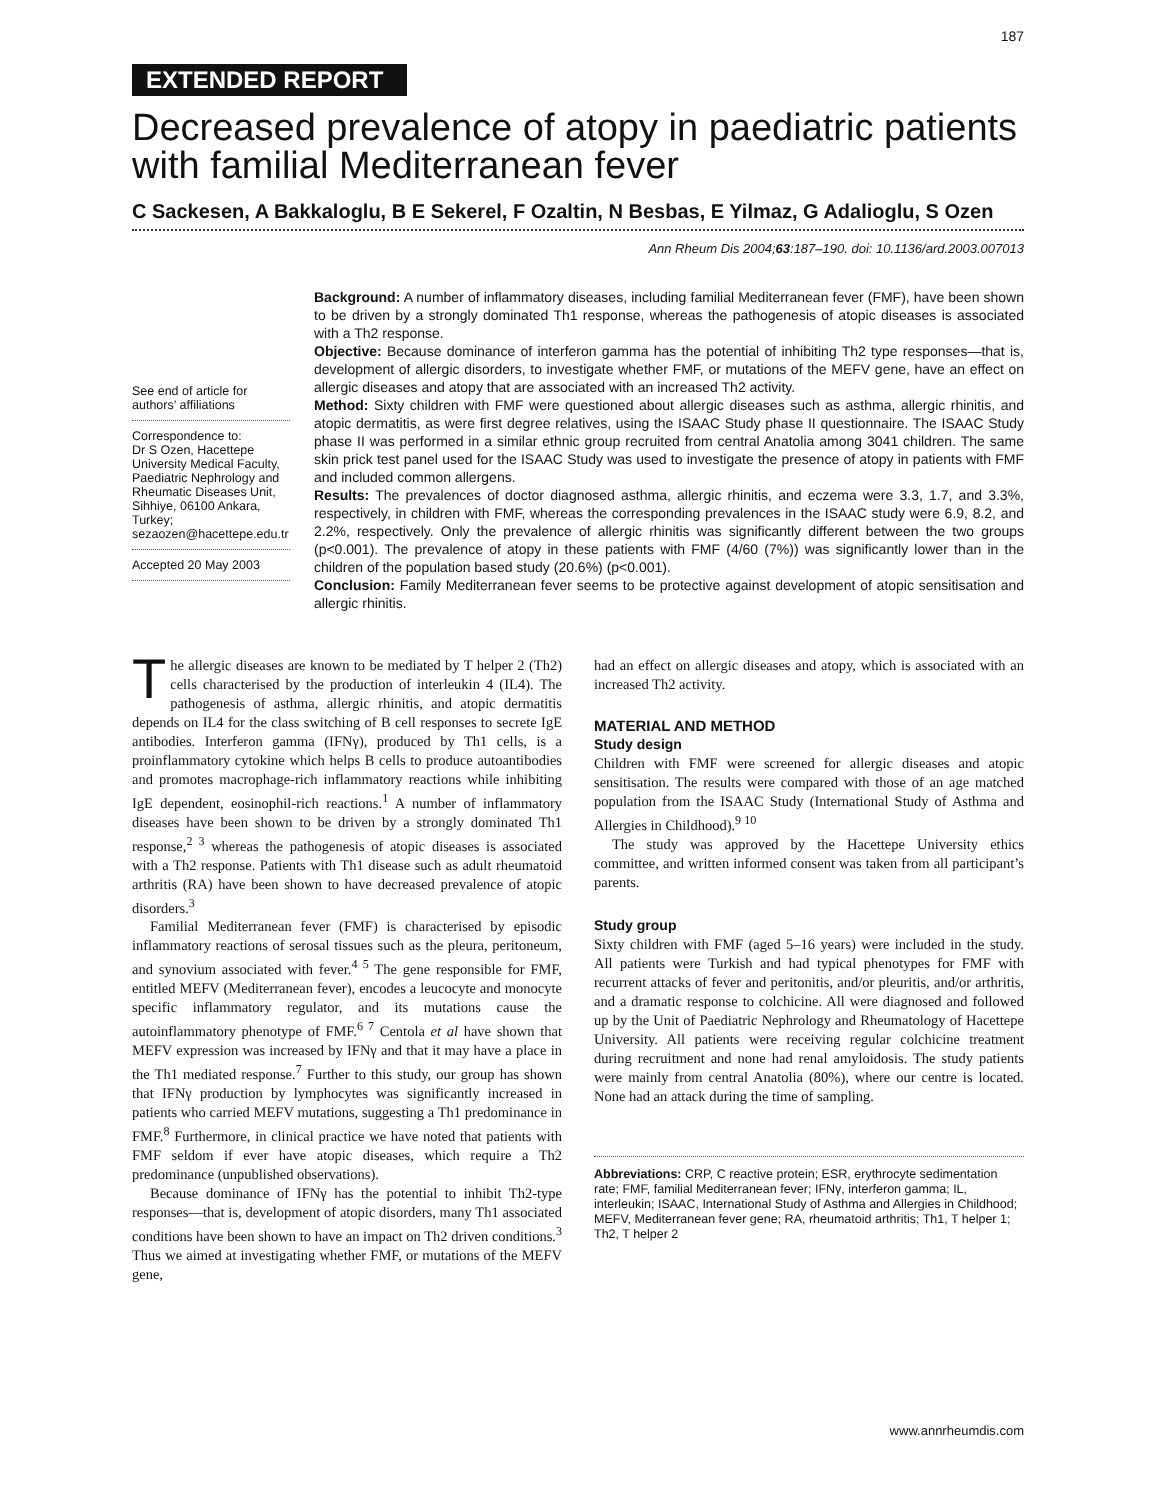187
EXTENDED REPORT
Decreased prevalence of atopy in paediatric patients with familial Mediterranean fever
C Sackesen, A Bakkaloglu, B E Sekerel, F Ozaltin, N Besbas, E Yilmaz, G Adalioglu, S Ozen
Ann Rheum Dis 2004;63:187–190. doi: 10.1136/ard.2003.007013
See end of article for authors’ affiliations
Correspondence to:
Dr S Ozen, Hacettepe University Medical Faculty, Paediatric Nephrology and Rheumatic Diseases Unit, Sihhiye, 06100 Ankara, Turkey; sezaozen@hacettepe.edu.tr
Accepted 20 May 2003
Background: A number of inflammatory diseases, including familial Mediterranean fever (FMF), have been shown to be driven by a strongly dominated Th1 response, whereas the pathogenesis of atopic diseases is associated with a Th2 response.
Objective: Because dominance of interferon gamma has the potential of inhibiting Th2 type responses—that is, development of allergic disorders, to investigate whether FMF, or mutations of the MEFV gene, have an effect on allergic diseases and atopy that are associated with an increased Th2 activity.
Method: Sixty children with FMF were questioned about allergic diseases such as asthma, allergic rhinitis, and atopic dermatitis, as were first degree relatives, using the ISAAC Study phase II questionnaire. The ISAAC Study phase II was performed in a similar ethnic group recruited from central Anatolia among 3041 children. The same skin prick test panel used for the ISAAC Study was used to investigate the presence of atopy in patients with FMF and included common allergens.
Results: The prevalences of doctor diagnosed asthma, allergic rhinitis, and eczema were 3.3, 1.7, and 3.3%, respectively, in children with FMF, whereas the corresponding prevalences in the ISAAC study were 6.9, 8.2, and 2.2%, respectively. Only the prevalence of allergic rhinitis was significantly different between the two groups (p<0.001). The prevalence of atopy in these patients with FMF (4/60 (7%)) was significantly lower than in the children of the population based study (20.6%) (p<0.001).
Conclusion: Family Mediterranean fever seems to be protective against development of atopic sensitisation and allergic rhinitis.
The allergic diseases are known to be mediated by T helper 2 (Th2) cells characterised by the production of interleukin 4 (IL4). The pathogenesis of asthma, allergic rhinitis, and atopic dermatitis depends on IL4 for the class switching of B cell responses to secrete IgE antibodies. Interferon gamma (IFNγ), produced by Th1 cells, is a proinflammatory cytokine which helps B cells to produce autoantibodies and promotes macrophage-rich inflammatory reactions while inhibiting IgE dependent, eosinophil-rich reactions.<sup>1</sup> A number of inflammatory diseases have been shown to be driven by a strongly dominated Th1 response,<sup>2 3</sup> whereas the pathogenesis of atopic diseases is associated with a Th2 response. Patients with Th1 disease such as adult rheumatoid arthritis (RA) have been shown to have decreased prevalence of atopic disorders.<sup>3</sup>
Familial Mediterranean fever (FMF) is characterised by episodic inflammatory reactions of serosal tissues such as the pleura, peritoneum, and synovium associated with fever.<sup>4 5</sup> The gene responsible for FMF, entitled MEFV (Mediterranean fever), encodes a leucocyte and monocyte specific inflammatory regulator, and its mutations cause the autoinflammatory phenotype of FMF.<sup>6 7</sup> Centola et al have shown that MEFV expression was increased by IFNγ and that it may have a place in the Th1 mediated response.<sup>7</sup> Further to this study, our group has shown that IFNγ production by lymphocytes was significantly increased in patients who carried MEFV mutations, suggesting a Th1 predominance in FMF.<sup>8</sup> Furthermore, in clinical practice we have noted that patients with FMF seldom if ever have atopic diseases, which require a Th2 predominance (unpublished observations).
Because dominance of IFNγ has the potential to inhibit Th2-type responses—that is, development of atopic disorders, many Th1 associated conditions have been shown to have an impact on Th2 driven conditions.<sup>3</sup> Thus we aimed at investigating whether FMF, or mutations of the MEFV gene,
had an effect on allergic diseases and atopy, which is associated with an increased Th2 activity.
MATERIAL AND METHOD
Study design
Children with FMF were screened for allergic diseases and atopic sensitisation. The results were compared with those of an age matched population from the ISAAC Study (International Study of Asthma and Allergies in Childhood).<sup>9 10</sup>
The study was approved by the Hacettepe University ethics committee, and written informed consent was taken from all participant’s parents.
Study group
Sixty children with FMF (aged 5–16 years) were included in the study. All patients were Turkish and had typical phenotypes for FMF with recurrent attacks of fever and peritonitis, and/or pleuritis, and/or arthritis, and a dramatic response to colchicine. All were diagnosed and followed up by the Unit of Paediatric Nephrology and Rheumatology of Hacettepe University. All patients were receiving regular colchicine treatment during recruitment and none had renal amyloidosis. The study patients were mainly from central Anatolia (80%), where our centre is located. None had an attack during the time of sampling.
Abbreviations: CRP, C reactive protein; ESR, erythrocyte sedimentation rate; FMF, familial Mediterranean fever; IFNγ, interferon gamma; IL, interleukin; ISAAC, International Study of Asthma and Allergies in Childhood; MEFV, Mediterranean fever gene; RA, rheumatoid arthritis; Th1, T helper 1; Th2, T helper 2
www.annrheumdis.com